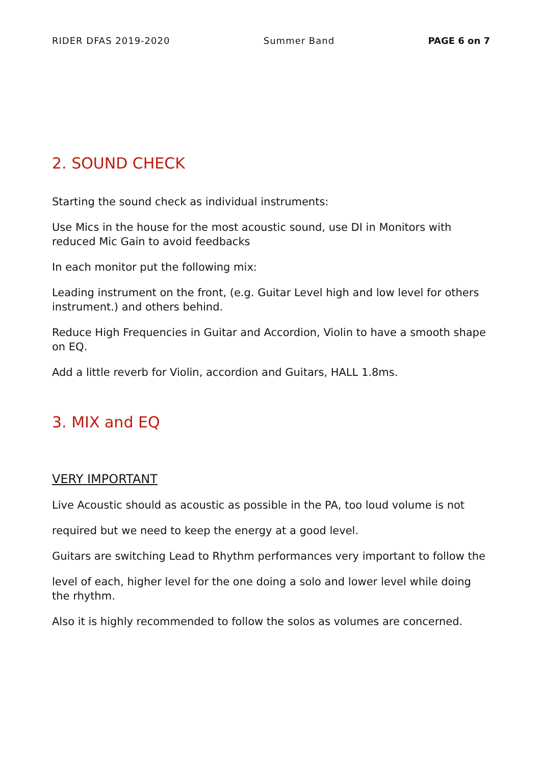RIDER DFAS 2019-2020 Summer Band PAGE 6 on 7
2. SOUND CHECK
Starting the sound check as individual instruments:
Use Mics in the house for the most acoustic sound, use DI in Monitors with reduced Mic Gain to avoid feedbacks
In each monitor put the following mix:
Leading instrument on the front, (e.g. Guitar Level high and low level for others instrument.) and others behind.
Reduce High Frequencies in Guitar and Accordion, Violin to have a smooth shape on EQ.
Add a little reverb for Violin, accordion and Guitars, HALL 1.8ms.
3. MIX and EQ
VERY IMPORTANT
Live Acoustic should as acoustic as possible in the PA, too loud volume is not
required but we need to keep the energy at a good level.
Guitars are switching Lead to Rhythm performances very important to follow the
level of each, higher level for the one doing a solo and lower level while doing the rhythm.
Also it is highly recommended to follow the solos as volumes are concerned.